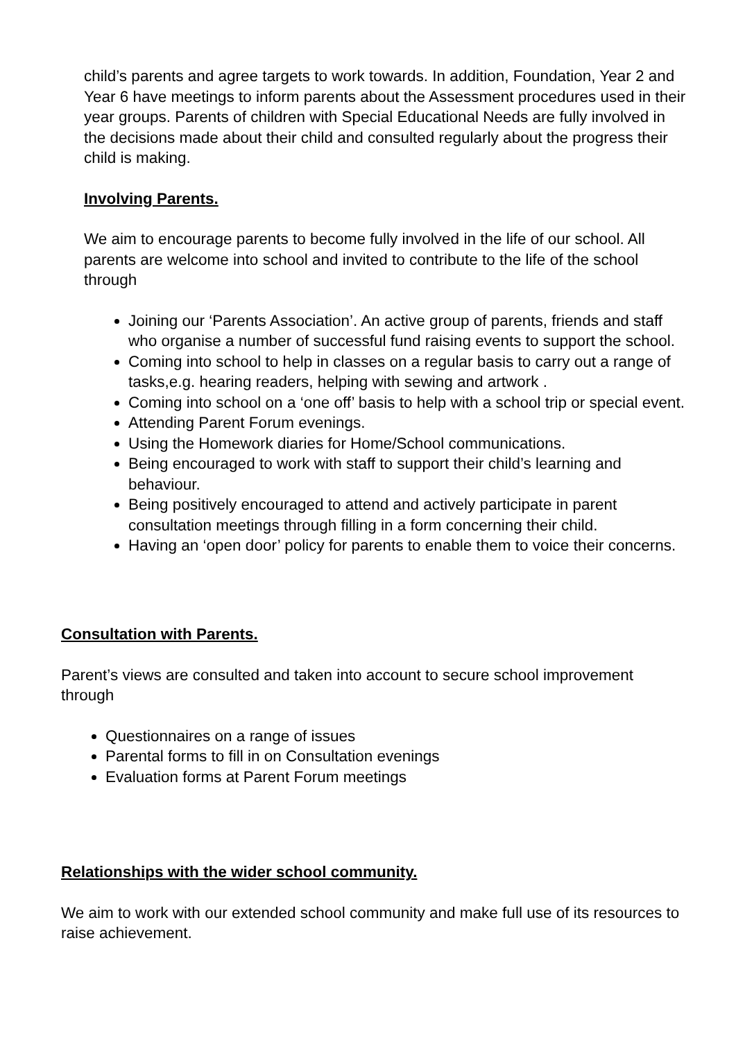child’s parents and agree targets to work towards. In addition, Foundation, Year 2 and Year 6 have meetings to inform parents about the Assessment procedures used in their year groups. Parents of children with Special Educational Needs are fully involved in the decisions made about their child and consulted regularly about the progress their child is making.
Involving Parents.
We aim to encourage parents to become fully involved in the life of our school. All parents are welcome into school and invited to contribute to the life of the school through
Joining our ‘Parents Association’. An active group of parents, friends and staff who organise a number of successful fund raising events to support the school.
Coming into school to help in classes on a regular basis to carry out a range of tasks,e.g. hearing readers, helping with sewing and artwork .
Coming into school on a ‘one off’ basis to help with a school trip or special event.
Attending Parent Forum evenings.
Using the Homework diaries for Home/School communications.
Being encouraged to work with staff to support their child’s learning and behaviour.
Being positively encouraged to attend and actively participate in parent consultation meetings through filling in a form concerning their child.
Having an ‘open door’ policy for parents to enable them to voice their concerns.
Consultation with Parents.
Parent’s views are consulted and taken into account to secure school improvement through
Questionnaires on a range of issues
Parental forms to fill in on Consultation evenings
Evaluation forms at Parent Forum meetings
Relationships with the wider school community.
We aim to work with our extended school community and make full use of its resources to raise achievement.